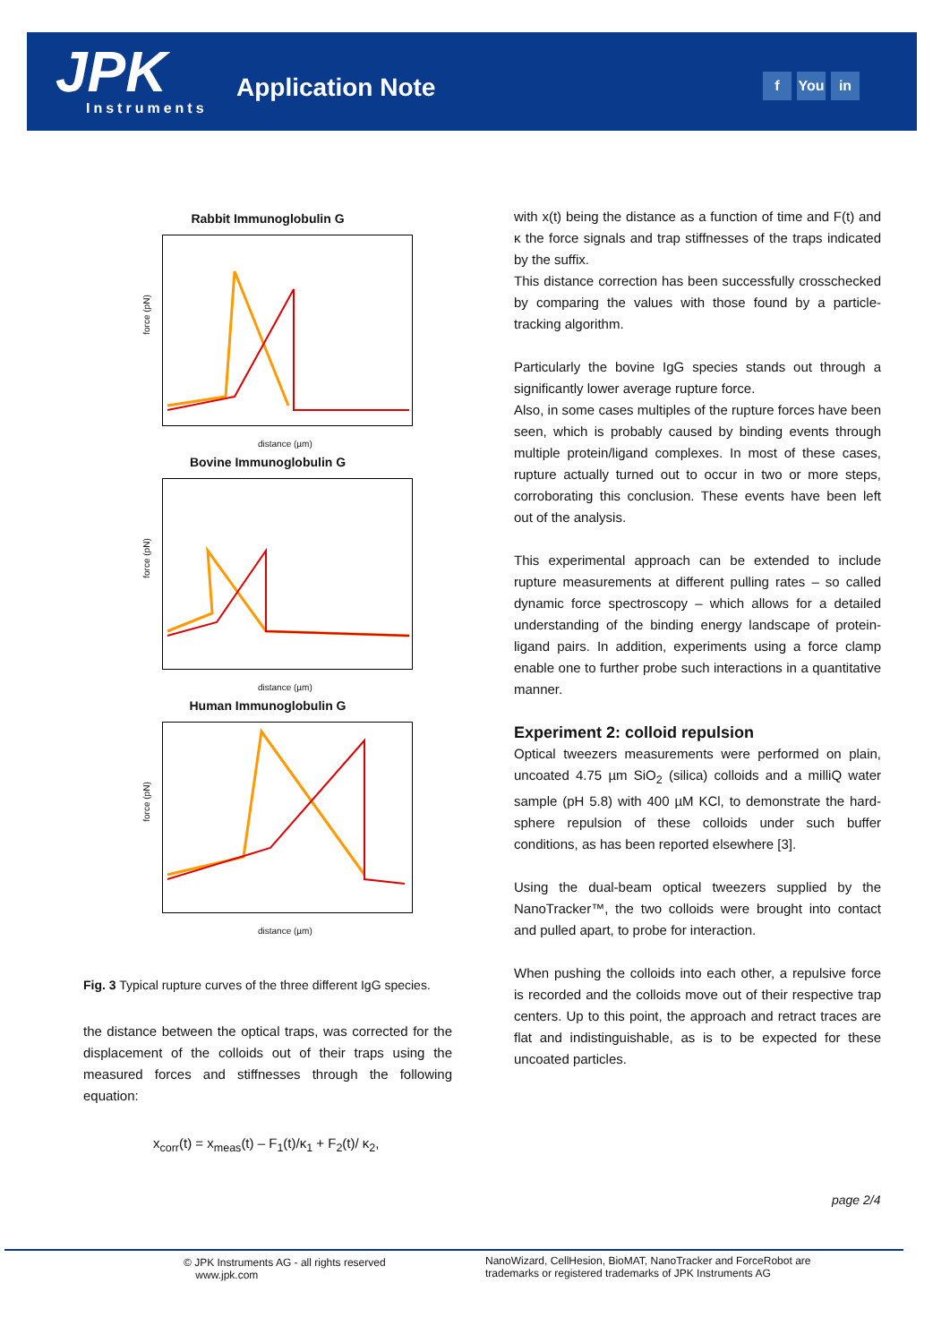JPK Instruments
Application Note f You in
Rabbit Immunoglobulin G
force (pN)
distance (µm)
Bovine Immunoglobulin G
force (pN)
distance (µm)
Human Immunoglobulin G
force (pN)
distance (µm)
Fig. 3 Typical rupture curves of the three different IgG species.
the distance between the optical traps, was corrected for the displacement of the colloids out of their traps using the measured forces and stiffnesses through the following equation:
x<sub>corr</sub>(t) = x<sub>meas</sub>(t) – F<sub>1</sub>(t)/κ<sub>1</sub> + F<sub>2</sub>(t)/ κ<sub>2</sub>,
with x(t) being the distance as a function of time and F(t) and κ the force signals and trap stiffnesses of the traps indicated by the suffix.
This distance correction has been successfully crosschecked by comparing the values with those found by a particle-tracking algorithm.
Particularly the bovine IgG species stands out through a significantly lower average rupture force.
Also, in some cases multiples of the rupture forces have been seen, which is probably caused by binding events through multiple protein/ligand complexes. In most of these cases, rupture actually turned out to occur in two or more steps, corroborating this conclusion. These events have been left out of the analysis.
This experimental approach can be extended to include rupture measurements at different pulling rates – so called dynamic force spectroscopy – which allows for a detailed understanding of the binding energy landscape of protein-ligand pairs. In addition, experiments using a force clamp enable one to further probe such interactions in a quantitative manner.
Experiment 2: colloid repulsion
Optical tweezers measurements were performed on plain, uncoated 4.75 µm SiO<sub>2</sub> (silica) colloids and a milliQ water sample (pH 5.8) with 400 µM KCl, to demonstrate the hard-sphere repulsion of these colloids under such buffer conditions, as has been reported elsewhere [3].
Using the dual-beam optical tweezers supplied by the NanoTracker™, the two colloids were brought into contact and pulled apart, to probe for interaction.
When pushing the colloids into each other, a repulsive force is recorded and the colloids move out of their respective trap centers. Up to this point, the approach and retract traces are flat and indistinguishable, as is to be expected for these uncoated particles.
page 2/4
© JPK Instruments AG - all rights reserved
www.jpk.com
NanoWizard, CellHesion, BioMAT, NanoTracker and ForceRobot are trademarks or registered trademarks of JPK Instruments AG